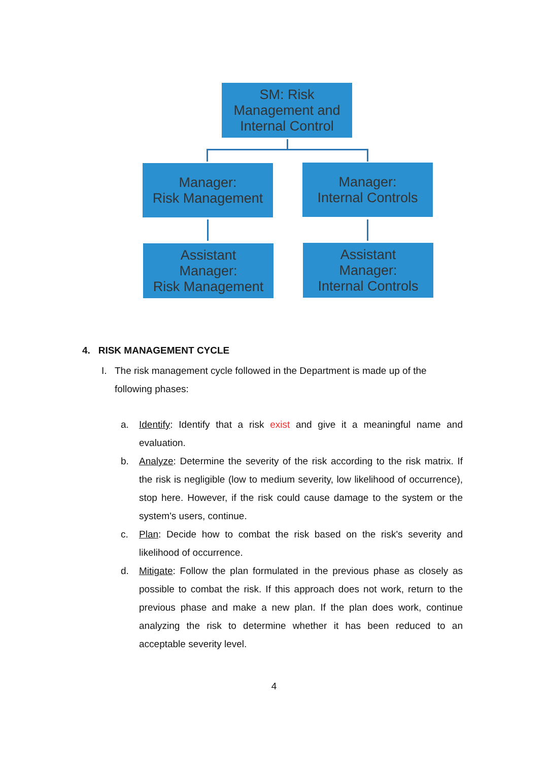SM: Risk
Management and
Internal Control
Manager:
Risk Management
Manager:
Internal Controls
Assistant
Manager:
Risk Management
Assistant
Manager:
Internal Controls
4. RISK MANAGEMENT CYCLE
I. The risk management cycle followed in the Department is made up of the following phases:
a. Identify: Identify that a risk exist and give it a meaningful name and evaluation.
b. Analyze: Determine the severity of the risk according to the risk matrix. If the risk is negligible (low to medium severity, low likelihood of occurrence), stop here. However, if the risk could cause damage to the system or the system's users, continue.
c. Plan: Decide how to combat the risk based on the risk's severity and likelihood of occurrence.
d. Mitigate: Follow the plan formulated in the previous phase as closely as possible to combat the risk. If this approach does not work, return to the previous phase and make a new plan. If the plan does work, continue analyzing the risk to determine whether it has been reduced to an acceptable severity level.
4